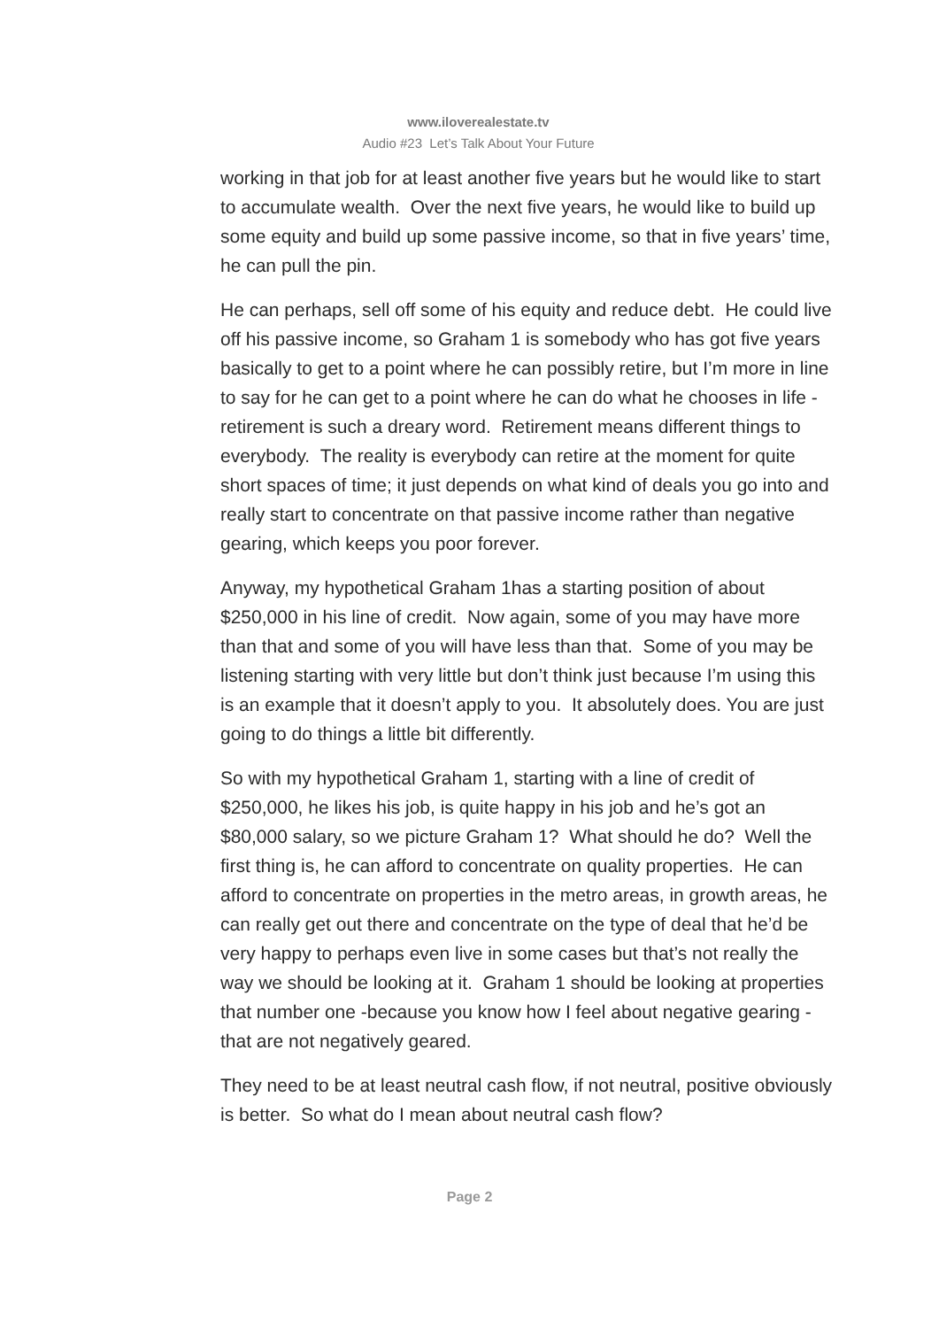www.iloverealestate.tv
Audio #23 Let’s Talk About Your Future
working in that job for at least another five years but he would like to start to accumulate wealth. Over the next five years, he would like to build up some equity and build up some passive income, so that in five years’ time, he can pull the pin.
He can perhaps, sell off some of his equity and reduce debt. He could live off his passive income, so Graham 1 is somebody who has got five years basically to get to a point where he can possibly retire, but I’m more in line to say for he can get to a point where he can do what he chooses in life - retirement is such a dreary word. Retirement means different things to everybody. The reality is everybody can retire at the moment for quite short spaces of time; it just depends on what kind of deals you go into and really start to concentrate on that passive income rather than negative gearing, which keeps you poor forever.
Anyway, my hypothetical Graham 1has a starting position of about $250,000 in his line of credit. Now again, some of you may have more than that and some of you will have less than that. Some of you may be listening starting with very little but don’t think just because I’m using this is an example that it doesn’t apply to you. It absolutely does. You are just going to do things a little bit differently.
So with my hypothetical Graham 1, starting with a line of credit of $250,000, he likes his job, is quite happy in his job and he’s got an $80,000 salary, so we picture Graham 1? What should he do? Well the first thing is, he can afford to concentrate on quality properties. He can afford to concentrate on properties in the metro areas, in growth areas, he can really get out there and concentrate on the type of deal that he’d be very happy to perhaps even live in some cases but that’s not really the way we should be looking at it. Graham 1 should be looking at properties that number one -because you know how I feel about negative gearing - that are not negatively geared.
They need to be at least neutral cash flow, if not neutral, positive obviously is better. So what do I mean about neutral cash flow?
Page 2